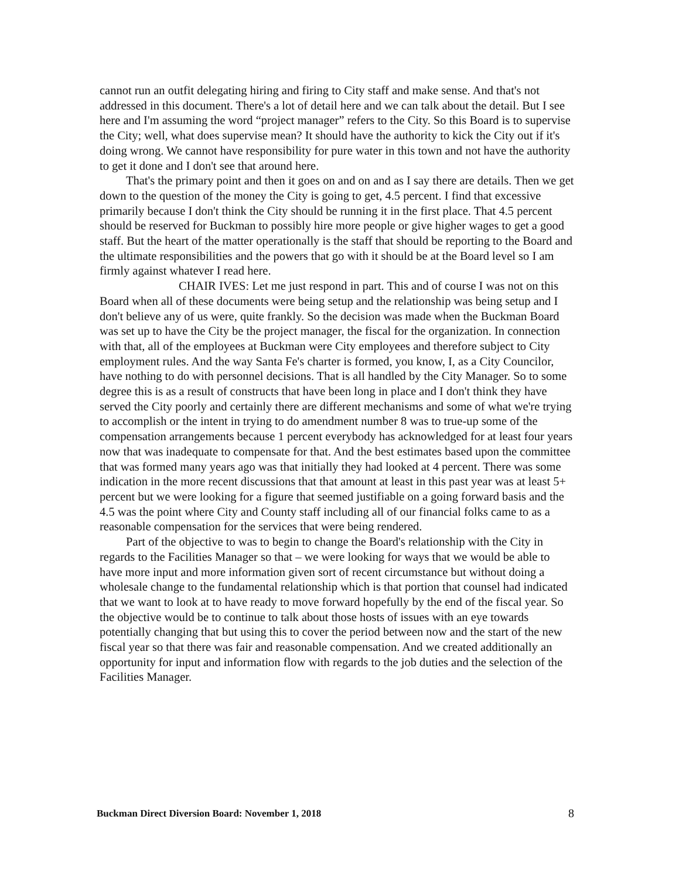cannot run an outfit delegating hiring and firing to City staff and make sense. And that's not addressed in this document. There's a lot of detail here and we can talk about the detail. But I see here and I'm assuming the word “project manager” refers to the City. So this Board is to supervise the City; well, what does supervise mean? It should have the authority to kick the City out if it's doing wrong. We cannot have responsibility for pure water in this town and not have the authority to get it done and I don't see that around here.
That's the primary point and then it goes on and on and as I say there are details. Then we get down to the question of the money the City is going to get, 4.5 percent. I find that excessive primarily because I don't think the City should be running it in the first place. That 4.5 percent should be reserved for Buckman to possibly hire more people or give higher wages to get a good staff. But the heart of the matter operationally is the staff that should be reporting to the Board and the ultimate responsibilities and the powers that go with it should be at the Board level so I am firmly against whatever I read here.
CHAIR IVES: Let me just respond in part. This and of course I was not on this Board when all of these documents were being setup and the relationship was being setup and I don't believe any of us were, quite frankly. So the decision was made when the Buckman Board was set up to have the City be the project manager, the fiscal for the organization. In connection with that, all of the employees at Buckman were City employees and therefore subject to City employment rules. And the way Santa Fe's charter is formed, you know, I, as a City Councilor, have nothing to do with personnel decisions. That is all handled by the City Manager. So to some degree this is as a result of constructs that have been long in place and I don't think they have served the City poorly and certainly there are different mechanisms and some of what we're trying to accomplish or the intent in trying to do amendment number 8 was to true-up some of the compensation arrangements because 1 percent everybody has acknowledged for at least four years now that was inadequate to compensate for that. And the best estimates based upon the committee that was formed many years ago was that initially they had looked at 4 percent. There was some indication in the more recent discussions that that amount at least in this past year was at least 5+ percent but we were looking for a figure that seemed justifiable on a going forward basis and the 4.5 was the point where City and County staff including all of our financial folks came to as a reasonable compensation for the services that were being rendered.
Part of the objective to was to begin to change the Board's relationship with the City in regards to the Facilities Manager so that – we were looking for ways that we would be able to have more input and more information given sort of recent circumstance but without doing a wholesale change to the fundamental relationship which is that portion that counsel had indicated that we want to look at to have ready to move forward hopefully by the end of the fiscal year. So the objective would be to continue to talk about those hosts of issues with an eye towards potentially changing that but using this to cover the period between now and the start of the new fiscal year so that there was fair and reasonable compensation. And we created additionally an opportunity for input and information flow with regards to the job duties and the selection of the Facilities Manager.
Buckman Direct Diversion Board: November 1, 2018 8